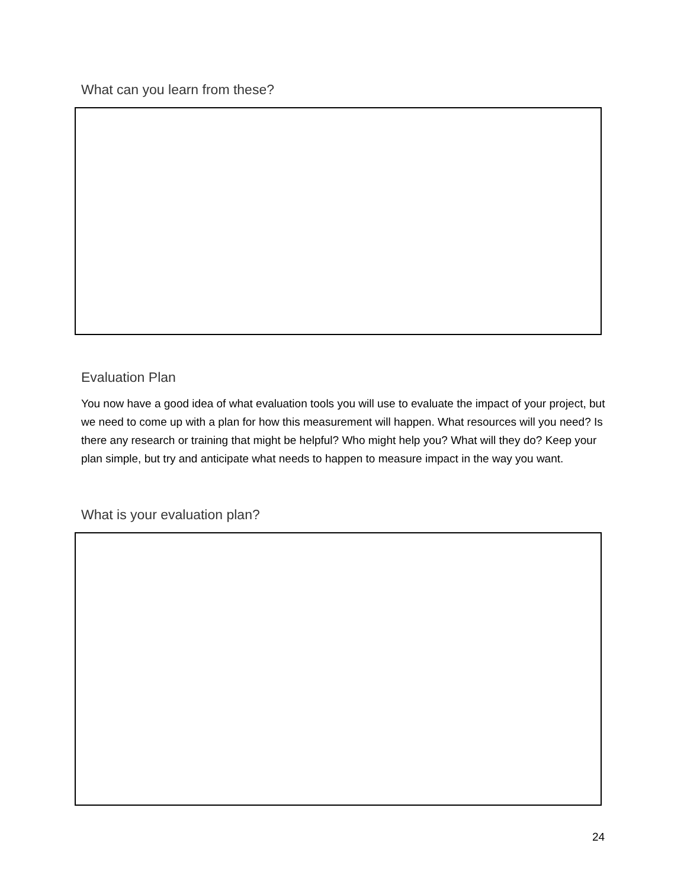What can you learn from these?
Evaluation Plan
You now have a good idea of what evaluation tools you will use to evaluate the impact of your project, but we need to come up with a plan for how this measurement will happen. What resources will you need? Is there any research or training that might be helpful? Who might help you? What will they do? Keep your plan simple, but try and anticipate what needs to happen to measure impact in the way you want.
What is your evaluation plan?
24